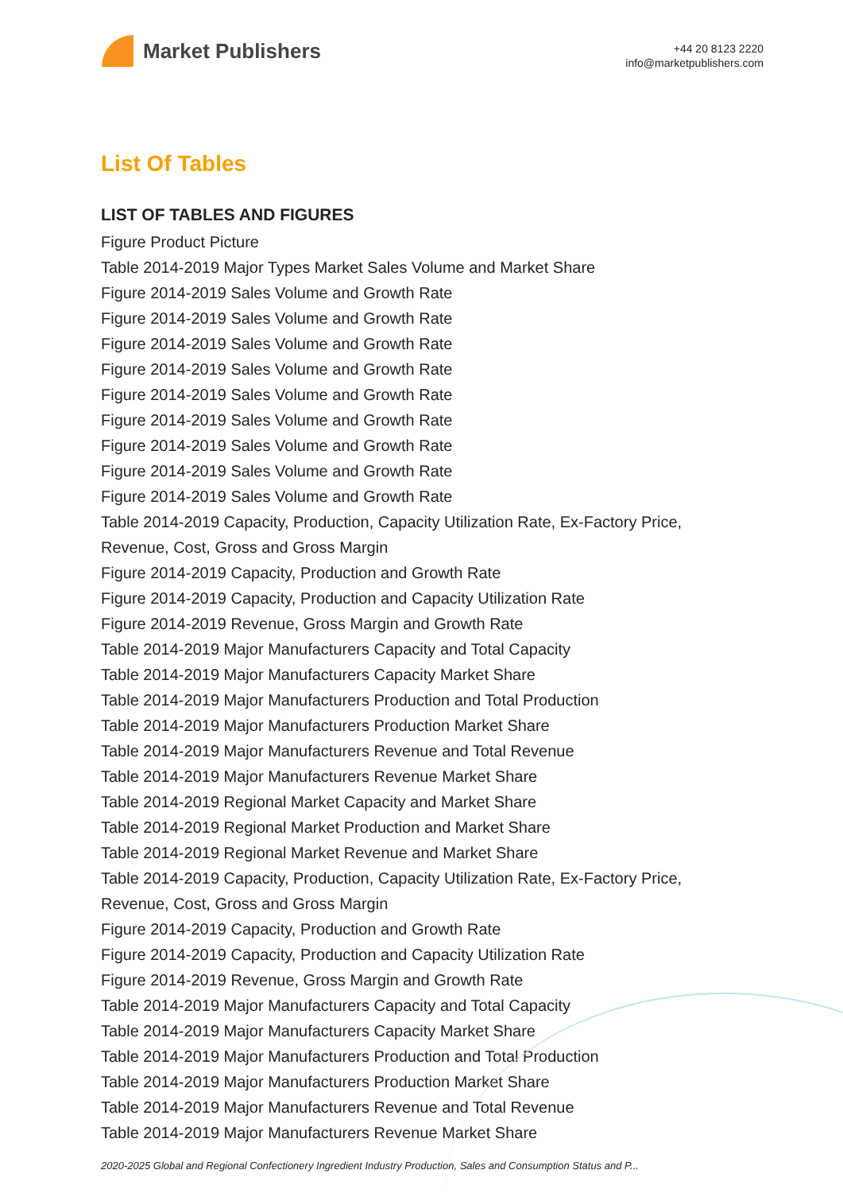Market Publishers
+44 20 8123 2220
info@marketpublishers.com
List Of Tables
LIST OF TABLES AND FIGURES
Figure Product Picture
Table 2014-2019 Major Types Market Sales Volume and Market Share
Figure 2014-2019 Sales Volume and Growth Rate
Figure 2014-2019 Sales Volume and Growth Rate
Figure 2014-2019 Sales Volume and Growth Rate
Figure 2014-2019 Sales Volume and Growth Rate
Figure 2014-2019 Sales Volume and Growth Rate
Figure 2014-2019 Sales Volume and Growth Rate
Figure 2014-2019 Sales Volume and Growth Rate
Figure 2014-2019 Sales Volume and Growth Rate
Figure 2014-2019 Sales Volume and Growth Rate
Table 2014-2019 Capacity, Production, Capacity Utilization Rate, Ex-Factory Price, Revenue, Cost, Gross and Gross Margin
Figure 2014-2019 Capacity, Production and Growth Rate
Figure 2014-2019 Capacity, Production and Capacity Utilization Rate
Figure 2014-2019 Revenue, Gross Margin and Growth Rate
Table 2014-2019 Major Manufacturers Capacity and Total Capacity
Table 2014-2019 Major Manufacturers Capacity Market Share
Table 2014-2019 Major Manufacturers Production and Total Production
Table 2014-2019 Major Manufacturers Production Market Share
Table 2014-2019 Major Manufacturers Revenue and Total Revenue
Table 2014-2019 Major Manufacturers Revenue Market Share
Table 2014-2019 Regional Market Capacity and Market Share
Table 2014-2019 Regional Market Production and Market Share
Table 2014-2019 Regional Market Revenue and Market Share
Table 2014-2019 Capacity, Production, Capacity Utilization Rate, Ex-Factory Price, Revenue, Cost, Gross and Gross Margin
Figure 2014-2019 Capacity, Production and Growth Rate
Figure 2014-2019 Capacity, Production and Capacity Utilization Rate
Figure 2014-2019 Revenue, Gross Margin and Growth Rate
Table 2014-2019 Major Manufacturers Capacity and Total Capacity
Table 2014-2019 Major Manufacturers Capacity Market Share
Table 2014-2019 Major Manufacturers Production and Total Production
Table 2014-2019 Major Manufacturers Production Market Share
Table 2014-2019 Major Manufacturers Revenue and Total Revenue
Table 2014-2019 Major Manufacturers Revenue Market Share
2020-2025 Global and Regional Confectionery Ingredient Industry Production, Sales and Consumption Status and P...